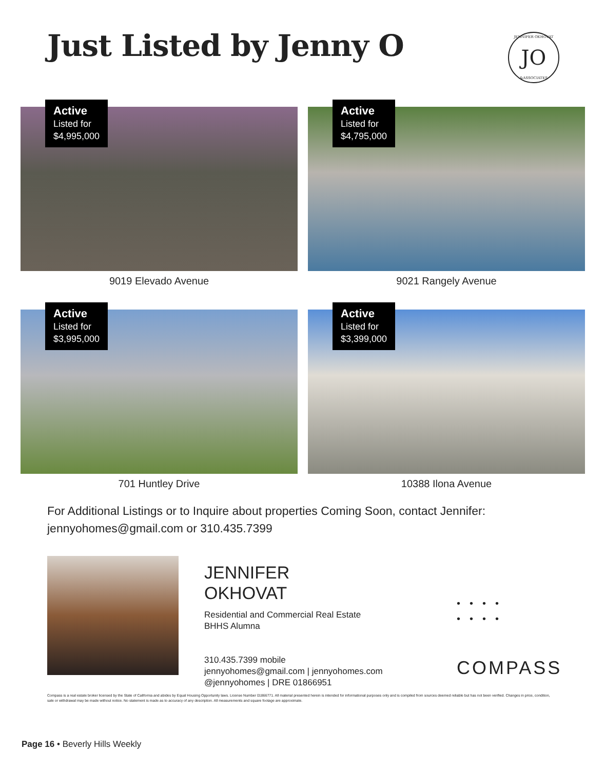Just Listed by Jenny O
JENNIFER OKHOVAT
JO
&ASSOCIATES
Active
Listed for
$4,995,000
9019 Elevado Avenue
Active
Listed for
$4,795,000
9021 Rangely Avenue
Active
Listed for
$3,995,000
701 Huntley Drive
Active
Listed for
$3,399,000
10388 Ilona Avenue
For Additional Listings or to Inquire about properties Coming Soon, contact Jennifer:
jennyohomes@gmail.com or 310.435.7399
JENNIFER
OKHOVAT
Residential and Commercial Real Estate
BHHS Alumna
310.435.7399 mobile
jennyohomes@gmail.com | jennyohomes.com
@jennyohomes | DRE 01866951
••••
••••
COMPASS
Compass is a real estate broker licensed by the State of California and abides by Equal Housing Opportunity laws. License Number 01866771. All material presented herein is intended for informational purposes only and is compiled from sources deemed reliable but has not been verified. Changes in price, condition, sale or withdrawal may be made without notice. No statement is made as to accuracy of any description. All measurements and square footage are approximate.
Page 16 • Beverly Hills Weekly